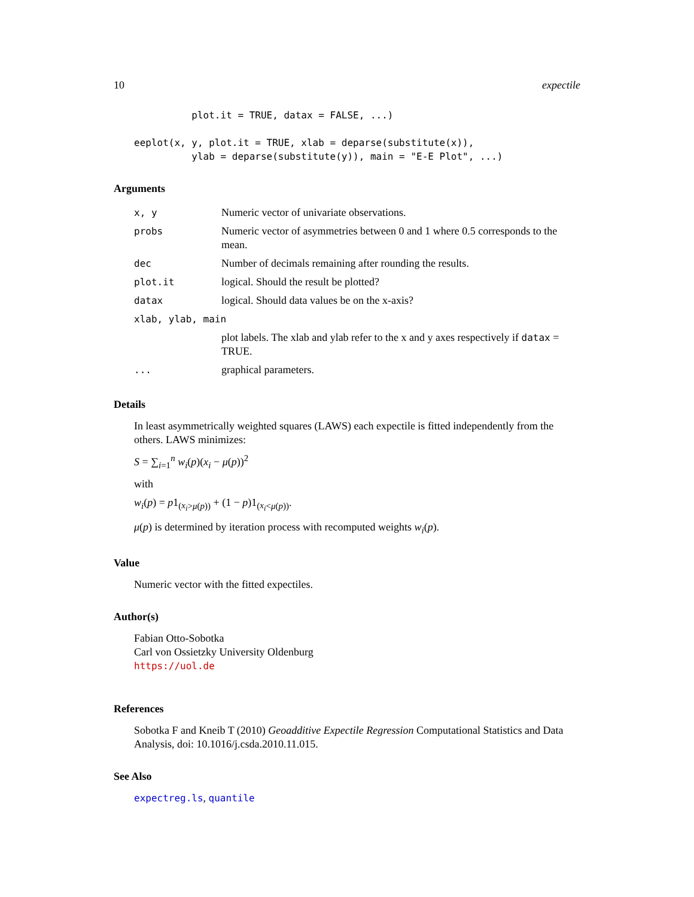10 expectile
          plot.it = TRUE, datax = FALSE, ...)

eeplot(x, y, plot.it = TRUE, xlab = deparse(substitute(x)),
          ylab = deparse(substitute(y)), main = "E-E Plot", ...)
Arguments
| x, y | Numeric vector of univariate observations. |
| probs | Numeric vector of asymmetries between 0 and 1 where 0.5 corresponds to the mean. |
| dec | Number of decimals remaining after rounding the results. |
| plot.it | logical. Should the result be plotted? |
| datax | logical. Should data values be on the x-axis? |
| xlab, ylab, main | |
| | plot labels. The xlab and ylab refer to the x and y axes respectively if datax = TRUE. |
| ... | graphical parameters. |
Details
In least asymmetrically weighted squares (LAWS) each expectile is fitted independently from the others. LAWS minimizes:
S = ∑<sub>i=1</sub><sup>n</sup> w<sub>i</sub>(p)(x<sub>i</sub> − μ(p))<sup>2</sup>
with
w<sub>i</sub>(p) = p1<sub>(x<sub>i</sub>>μ(p))</sub> + (1 − p)1<sub>(x<sub>i</sub><μ(p))</sub>.
μ(p) is determined by iteration process with recomputed weights w<sub>i</sub>(p).
Value
Numeric vector with the fitted expectiles.
Author(s)
Fabian Otto-Sobotka
Carl von Ossietzky University Oldenburg
https://uol.de
References
Sobotka F and Kneib T (2010) Geoadditive Expectile Regression Computational Statistics and Data Analysis, doi: 10.1016/j.csda.2010.11.015.
See Also
expectreg.ls, quantile